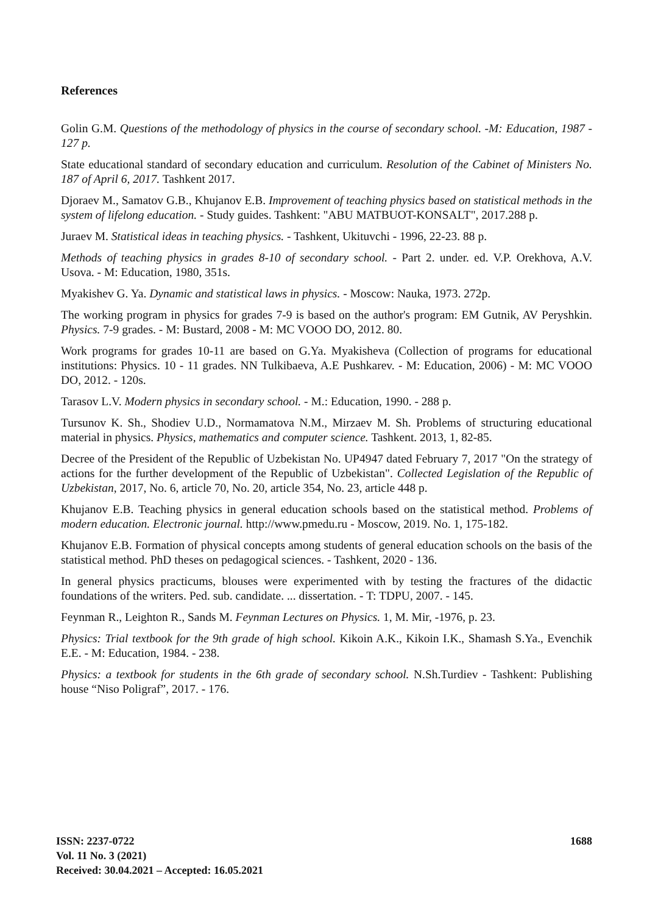References
Golin G.M. Questions of the methodology of physics in the course of secondary school. -M: Education, 1987 - 127 p.
State educational standard of secondary education and curriculum. Resolution of the Cabinet of Ministers No. 187 of April 6, 2017. Tashkent 2017.
Djoraev M., Samatov G.B., Khujanov E.B. Improvement of teaching physics based on statistical methods in the system of lifelong education. - Study guides. Tashkent: "ABU MATBUOT-KONSALT", 2017.288 p.
Juraev M. Statistical ideas in teaching physics. - Tashkent, Ukituvchi - 1996, 22-23. 88 p.
Methods of teaching physics in grades 8-10 of secondary school. - Part 2. under. ed. V.P. Orekhova, A.V. Usova. - M: Education, 1980, 351s.
Myakishev G. Ya. Dynamic and statistical laws in physics. - Moscow: Nauka, 1973. 272p.
The working program in physics for grades 7-9 is based on the author's program: EM Gutnik, AV Peryshkin. Physics. 7-9 grades. - M: Bustard, 2008 - M: MC VOOO DO, 2012. 80.
Work programs for grades 10-11 are based on G.Ya. Myakisheva (Collection of programs for educational institutions: Physics. 10 - 11 grades. NN Tulkibaeva, A.E Pushkarev. - M: Education, 2006) - M: MC VOOO DO, 2012. - 120s.
Tarasov L.V. Modern physics in secondary school. - M.: Education, 1990. - 288 p.
Tursunov K. Sh., Shodiev U.D., Normamatova N.M., Mirzaev M. Sh. Problems of structuring educational material in physics. Physics, mathematics and computer science. Tashkent. 2013, 1, 82-85.
Decree of the President of the Republic of Uzbekistan No. UP4947 dated February 7, 2017 "On the strategy of actions for the further development of the Republic of Uzbekistan". Collected Legislation of the Republic of Uzbekistan, 2017, No. 6, article 70, No. 20, article 354, No. 23, article 448 p.
Khujanov E.B. Teaching physics in general education schools based on the statistical method. Problems of modern education. Electronic journal. http://www.pmedu.ru - Moscow, 2019. No. 1, 175-182.
Khujanov E.B. Formation of physical concepts among students of general education schools on the basis of the statistical method. PhD theses on pedagogical sciences. - Tashkent, 2020 - 136.
In general physics practicums, blouses were experimented with by testing the fractures of the didactic foundations of the writers. Ped. sub. candidate. ... dissertation. - T: TDPU, 2007. - 145.
Feynman R., Leighton R., Sands M. Feynman Lectures on Physics. 1, M. Mir, -1976, p. 23.
Physics: Trial textbook for the 9th grade of high school. Kikoin A.K., Kikoin I.K., Shamash S.Ya., Evenchik E.E. - M: Education, 1984. - 238.
Physics: a textbook for students in the 6th grade of secondary school. N.Sh.Turdiev - Tashkent: Publishing house “Niso Poligraf”, 2017. - 176.
ISSN: 2237-0722
Vol. 11 No. 3 (2021)
Received: 30.04.2021 – Accepted: 16.05.2021
1688